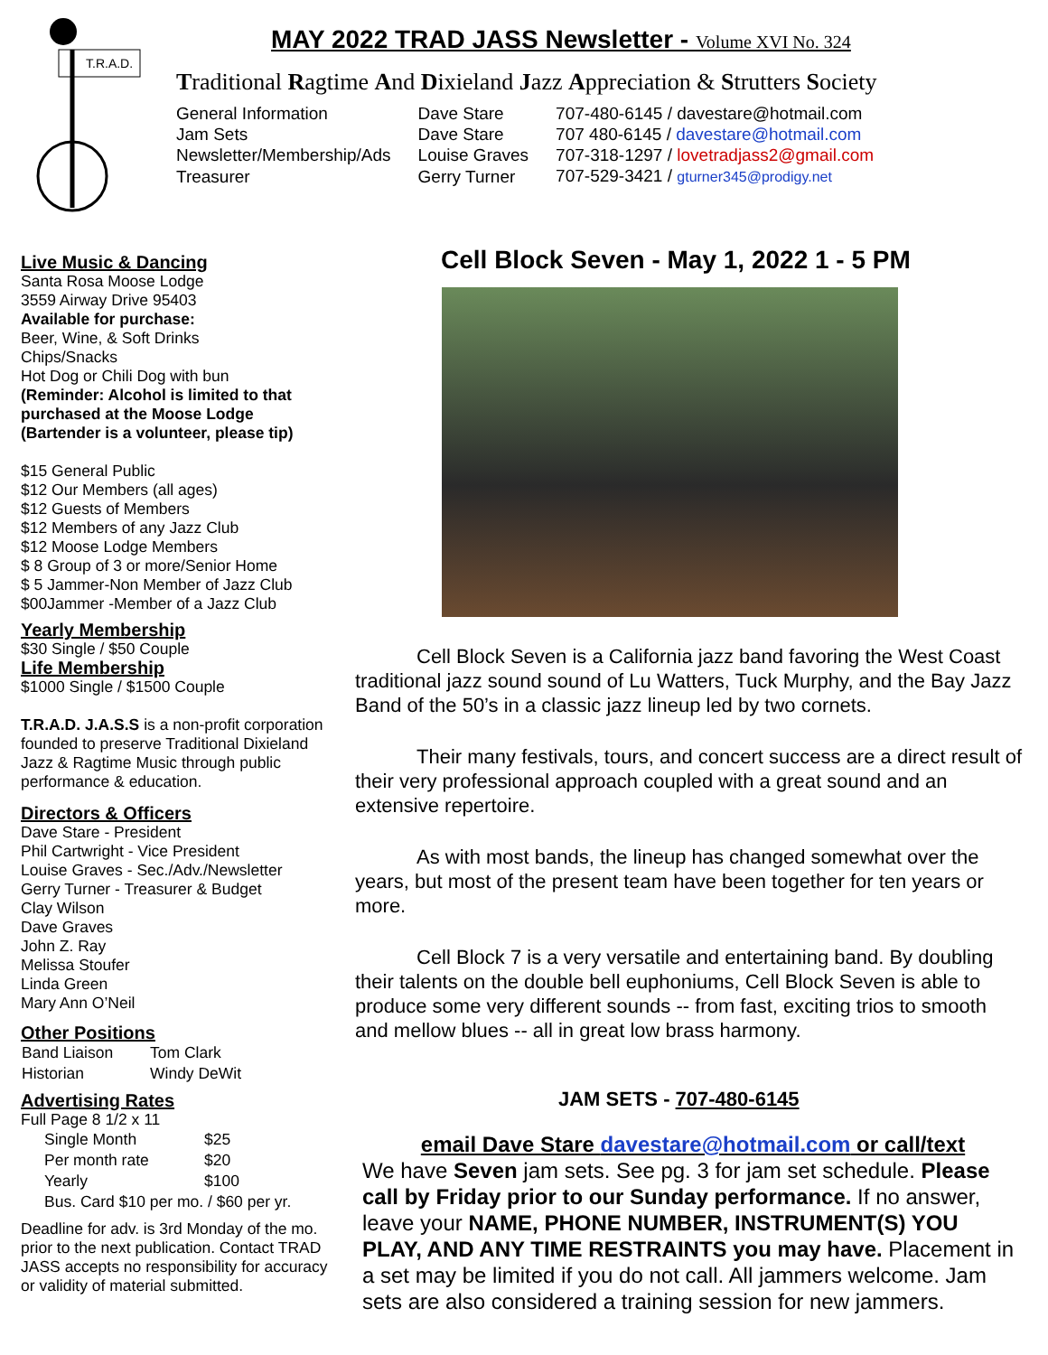T.R.A.D.
MAY 2022 TRAD JASS Newsletter - Volume XVI No. 324
Traditional Ragtime And Dixieland Jazz Appreciation & Strutters Society
| General Information | Dave Stare | 707-480-6145 / davestare@hotmail.com |
| Jam Sets | Dave Stare | 707 480-6145 / davestare@hotmail.com |
| Newsletter/Membership/Ads | Louise Graves | 707-318-1297 / lovetradjass2@gmail.com |
| Treasurer | Gerry Turner | 707-529-3421 / gturner345@prodigy.net |
Live Music & Dancing
Santa Rosa Moose Lodge
3559 Airway Drive 95403
Available for purchase:
Beer, Wine, & Soft Drinks
Chips/Snacks
Hot Dog or Chili Dog with bun
(Reminder: Alcohol is limited to that purchased at the Moose Lodge (Bartender is a volunteer, please tip)
$15 General Public
$12 Our Members (all ages)
$12 Guests of Members
$12 Members of any Jazz Club
$12 Moose Lodge Members
$ 8 Group of 3 or more/Senior Home
$ 5 Jammer-Non Member of Jazz Club
$00Jammer -Member of a Jazz Club
Yearly Membership
$30 Single / $50 Couple
Life Membership
$1000 Single / $1500 Couple
T.R.A.D. J.A.S.S is a non-profit corporation founded to preserve Traditional Dixieland Jazz & Ragtime Music through public performance & education.
Directors & Officers
Dave Stare - President
Phil Cartwright - Vice President
Louise Graves - Sec./Adv./Newsletter
Gerry Turner - Treasurer & Budget
Clay Wilson
Dave Graves
John Z. Ray
Melissa Stoufer
Linda Green
Mary Ann O’Neil
Other Positions
| Band Liaison | Tom Clark |
| Historian | Windy DeWit |
Advertising Rates
Full Page 8 1/2 x 11
| Single Month | $25 |
| Per month rate | $20 |
| Yearly | $100 |
| Bus. Card $10 per mo. / $60 per yr. | |
Deadline for adv. is 3rd Monday of the mo. prior to the next publication. Contact TRAD JASS accepts no responsibility for accuracy or validity of material submitted.
Cell Block Seven - May 1, 2022 1 - 5 PM
Cell Block Seven is a California jazz band favoring the West Coast traditional jazz sound sound of Lu Watters, Tuck Murphy, and the Bay Jazz Band of the 50’s in a classic jazz lineup led by two cornets.
Their many festivals, tours, and concert success are a direct result of their very professional approach coupled with a great sound and an extensive repertoire.
As with most bands, the lineup has changed somewhat over the years, but most of the present team have been together for ten years or more.
Cell Block 7 is a very versatile and entertaining band. By doubling their talents on the double bell euphoniums, Cell Block Seven is able to produce some very different sounds -- from fast, exciting trios to smooth and mellow blues -- all in great low brass harmony.
JAM SETS - 707-480-6145
email Dave Stare davestare@hotmail.com or call/text
We have Seven jam sets. See pg. 3 for jam set schedule. Please call by Friday prior to our Sunday performance. If no answer, leave your NAME, PHONE NUMBER, INSTRUMENT(S) YOU PLAY, AND ANY TIME RESTRAINTS you may have. Placement in a set may be limited if you do not call. All jammers welcome. Jam sets are also considered a training session for new jammers.